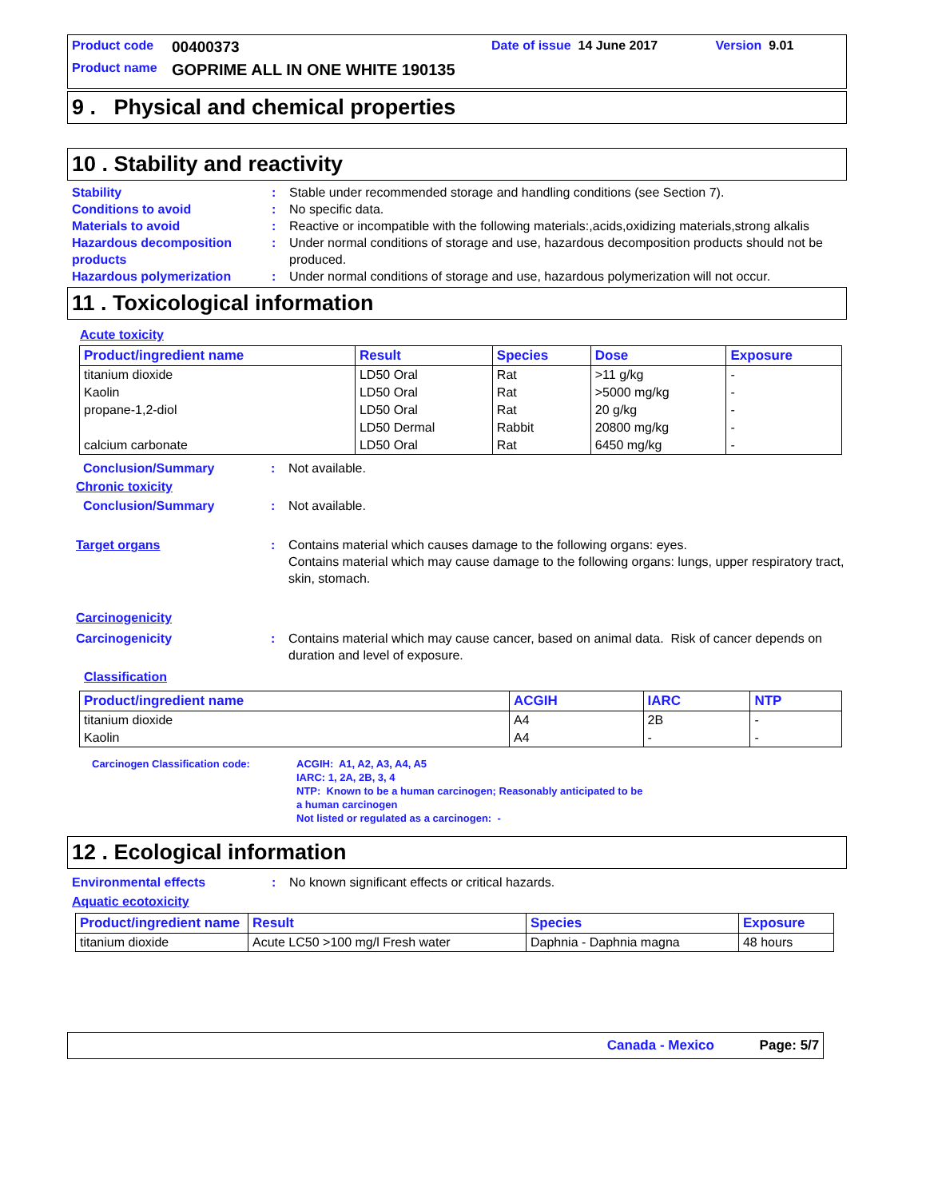Product code 00400373 Date of issue 14 June 2017 Version 9.01
Product name GOPRIME ALL IN ONE WHITE 190135
9 . Physical and chemical properties
10 . Stability and reactivity
Stability: Stable under recommended storage and handling conditions (see Section 7).
Conditions to avoid: No specific data.
Materials to avoid: Reactive or incompatible with the following materials:,acids,oxidizing materials,strong alkalis
Hazardous decomposition products: Under normal conditions of storage and use, hazardous decomposition products should not be produced.
Hazardous polymerization: Under normal conditions of storage and use, hazardous polymerization will not occur.
11 . Toxicological information
Acute toxicity
| Product/ingredient name | Result | Species | Dose | Exposure |
| --- | --- | --- | --- | --- |
| titanium dioxide | LD50 Oral | Rat | >11 g/kg | - |
| Kaolin | LD50 Oral | Rat | >5000 mg/kg | - |
| propane-1,2-diol | LD50 Oral | Rat | 20 g/kg | - |
| | LD50 Dermal | Rabbit | 20800 mg/kg | - |
| calcium carbonate | LD50 Oral | Rat | 6450 mg/kg | - |
Conclusion/Summary: Not available.
Chronic toxicity
Conclusion/Summary: Not available.
Target organs: Contains material which causes damage to the following organs: eyes.
Contains material which may cause damage to the following organs: lungs, upper respiratory tract, skin, stomach.
Carcinogenicity
Carcinogenicity: Contains material which may cause cancer, based on animal data. Risk of cancer depends on duration and level of exposure.
Classification
| Product/ingredient name | ACGIH | IARC | NTP |
| --- | --- | --- | --- |
| titanium dioxide | A4 | 2B | - |
| Kaolin | A4 | - | - |
Carcinogen Classification code: ACGIH: A1, A2, A3, A4, A5
IARC: 1, 2A, 2B, 3, 4
NTP: Known to be a human carcinogen; Reasonably anticipated to be
a human carcinogen
Not listed or regulated as a carcinogen: -
12 . Ecological information
Environmental effects: No known significant effects or critical hazards.
Aquatic ecotoxicity
| Product/ingredient name | Result | Species | Exposure |
| --- | --- | --- | --- |
| titanium dioxide | Acute LC50 >100 mg/l Fresh water | Daphnia - Daphnia magna | 48 hours |
Canada - Mexico Page: 5/7